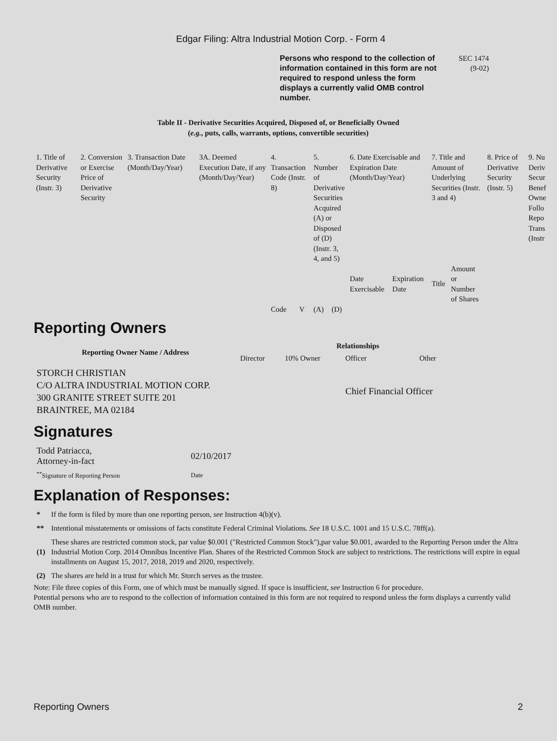Edgar Filing: Altra Industrial Motion Corp. - Form 4
Persons who respond to the collection of information contained in this form are not required to respond unless the form displays a currently valid OMB control number.
SEC 1474
(9-02)
Table II - Derivative Securities Acquired, Disposed of, or Beneficially Owned
(e.g., puts, calls, warrants, options, convertible securities)
| 1. Title of Derivative Security (Instr. 3) | 2. Conversion or Exercise Price of Derivative Security | 3. Transaction Date (Month/Day/Year) | 3A. Deemed Execution Date, if any (Month/Day/Year) | 4. Transaction Code (Instr. 8) | | 5. Number of Derivative Securities Acquired (A) or Disposed of (D) (Instr. 3, 4, and 5) | | 6. Date Exercisable and Expiration Date (Month/Day/Year) | | 7. Title and Amount of Underlying Securities (Instr. 3 and 4) | | 8. Price of Derivative Security (Instr. 5) | 9. Nu Deriv Secur Benef Owne Follo Repo Trans (Instr |
| --- | --- | --- | --- | --- | --- | --- | --- | --- | --- | --- | --- | --- | --- |
| | | | | | | | | Date Exercisable | Expiration Date | Title | Amount or Number of Shares | | |
| | | | | Code | V | (A) | (D) | | | | | | |
Reporting Owners
| Reporting Owner Name / Address | Relationships | | | |
| --- | --- | --- | --- | --- |
| | Director | 10% Owner | Officer | Other |
| STORCH CHRISTIAN C/O ALTRA INDUSTRIAL MOTION CORP. 300 GRANITE STREET SUITE 201 BRAINTREE, MA 02184 | | | Chief Financial Officer | |
Signatures
| Todd Patriacca, Attorney-in-fact | 02/10/2017 |
| <sup>**</sup> Signature of Reporting Person | Date |
Explanation of Responses:
| * | If the form is filed by more than one reporting person, see Instruction 4(b)(v). |
| ** | Intentional misstatements or omissions of facts constitute Federal Criminal Violations. See 18 U.S.C. 1001 and 15 U.S.C. 78ff(a). |
| (1) | These shares are restricted common stock, par value $0.001 ("Restricted Common Stock"),par value $0.001, awarded to the Reporting Person under the Altra Industrial Motion Corp. 2014 Omnibus Incentive Plan. Shares of the Restricted Common Stock are subject to restrictions. The restrictions will expire in equal installments on August 15, 2017, 2018, 2019 and 2020, respectively. |
| (2) | The shares are held in a trust for which Mr. Storch serves as the trustee. |
Note: File three copies of this Form, one of which must be manually signed. If space is insufficient, see Instruction 6 for procedure.
Potential persons who are to respond to the collection of information contained in this form are not required to respond unless the form displays a currently valid OMB number.
Reporting Owners 2